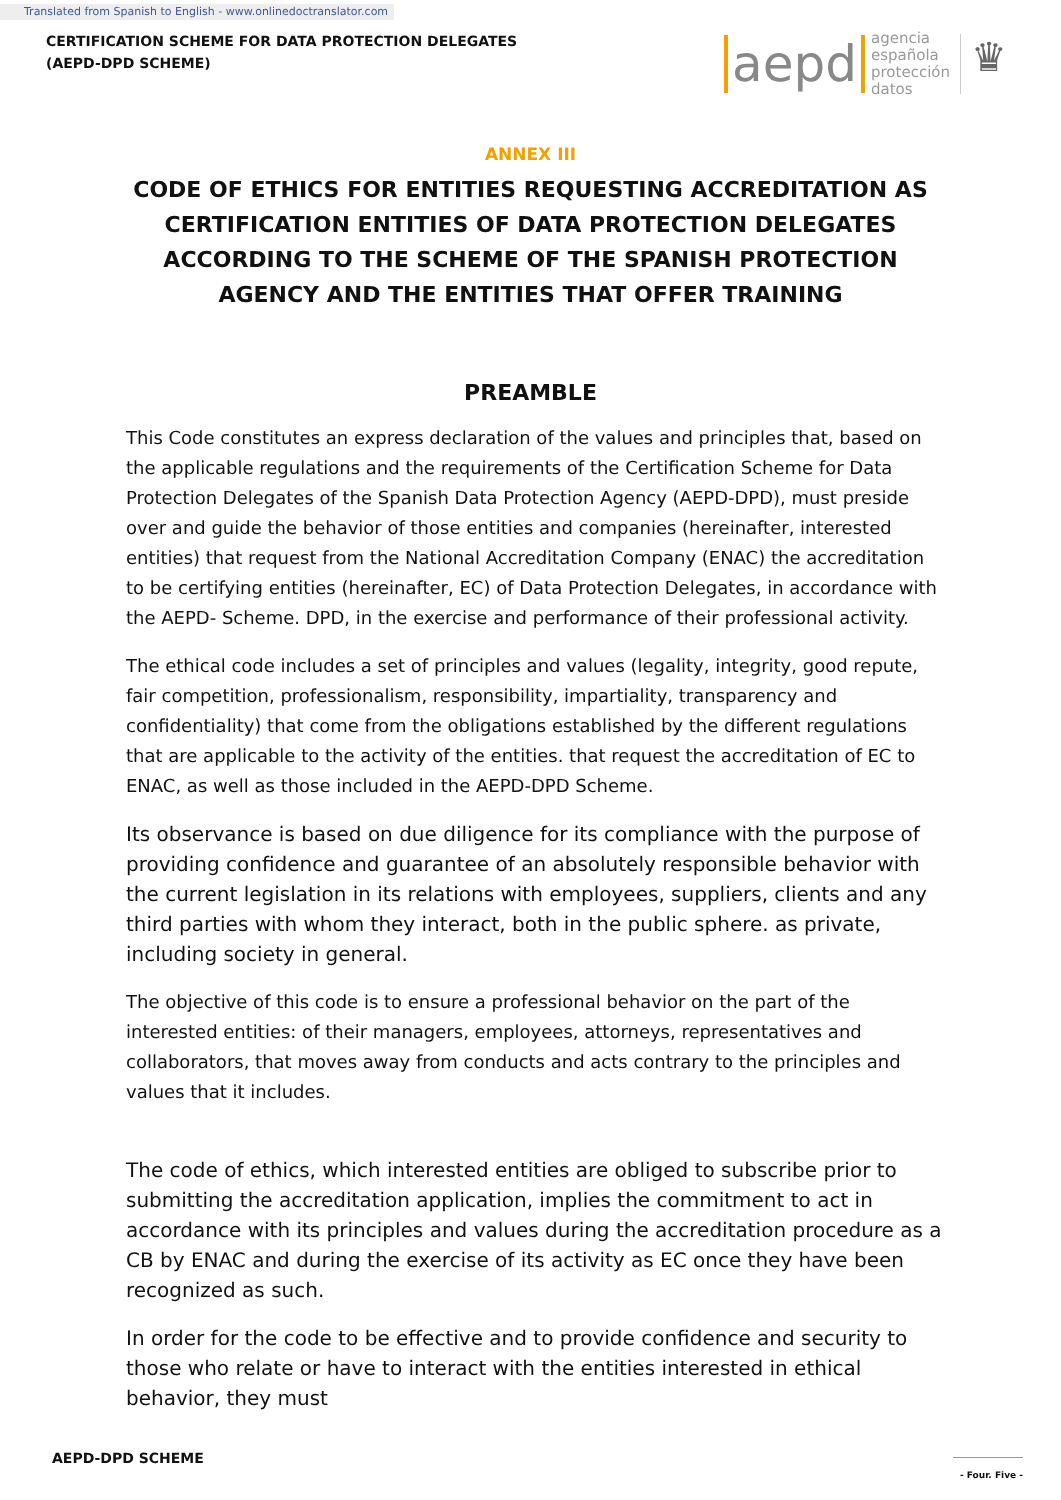Translated from Spanish to English - www.onlinedoctranslator.com
CERTIFICATION SCHEME FOR DATA PROTECTION DELEGATES
(AEPD-DPD SCHEME)
aepd agencia
española
protección
datos ♛
ANNEX III
CODE OF ETHICS FOR ENTITIES REQUESTING ACCREDITATION AS CERTIFICATION ENTITIES OF DATA PROTECTION DELEGATES ACCORDING TO THE SCHEME OF THE SPANISH PROTECTION AGENCY AND THE ENTITIES THAT OFFER TRAINING
PREAMBLE
This Code constitutes an express declaration of the values and principles that, based on the applicable regulations and the requirements of the Certification Scheme for Data Protection Delegates of the Spanish Data Protection Agency (AEPD-DPD), must preside over and guide the behavior of those entities and companies (hereinafter, interested entities) that request from the National Accreditation Company (ENAC) the accreditation to be certifying entities (hereinafter, EC) of Data Protection Delegates, in accordance with the AEPD- Scheme. DPD, in the exercise and performance of their professional activity.
The ethical code includes a set of principles and values (legality, integrity, good repute, fair competition, professionalism, responsibility, impartiality, transparency and confidentiality) that come from the obligations established by the different regulations that are applicable to the activity of the entities. that request the accreditation of EC to ENAC, as well as those included in the AEPD-DPD Scheme.
Its observance is based on due diligence for its compliance with the purpose of providing confidence and guarantee of an absolutely responsible behavior with the current legislation in its relations with employees, suppliers, clients and any third parties with whom they interact, both in the public sphere. as private, including society in general.
The objective of this code is to ensure a professional behavior on the part of the interested entities: of their managers, employees, attorneys, representatives and collaborators, that moves away from conducts and acts contrary to the principles and values that it includes.
The code of ethics, which interested entities are obliged to subscribe prior to submitting the accreditation application, implies the commitment to act in accordance with its principles and values during the accreditation procedure as a CB by ENAC and during the exercise of its activity as EC once they have been recognized as such.
In order for the code to be effective and to provide confidence and security to those who relate or have to interact with the entities interested in ethical behavior, they must
AEPD-DPD SCHEME
- Four. Five -